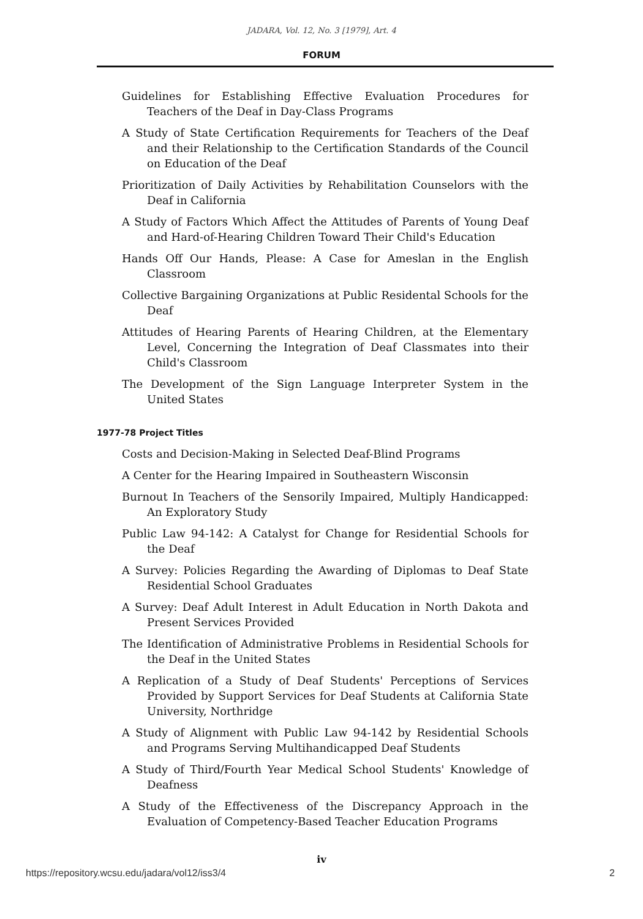JADARA, Vol. 12, No. 3 [1979], Art. 4
FORUM
Guidelines for Establishing Effective Evaluation Procedures for Teachers of the Deaf in Day-Class Programs
A Study of State Certification Requirements for Teachers of the Deaf and their Relationship to the Certification Standards of the Council on Education of the Deaf
Prioritization of Daily Activities by Rehabilitation Counselors with the Deaf in California
A Study of Factors Which Affect the Attitudes of Parents of Young Deaf and Hard-of-Hearing Children Toward Their Child's Education
Hands Off Our Hands, Please: A Case for Ameslan in the English Classroom
Collective Bargaining Organizations at Public Residental Schools for the Deaf
Attitudes of Hearing Parents of Hearing Children, at the Elementary Level, Concerning the Integration of Deaf Classmates into their Child's Classroom
The Development of the Sign Language Interpreter System in the United States
1977-78 Project Titles
Costs and Decision-Making in Selected Deaf-Blind Programs
A Center for the Hearing Impaired in Southeastern Wisconsin
Burnout In Teachers of the Sensorily Impaired, Multiply Handicapped: An Exploratory Study
Public Law 94-142: A Catalyst for Change for Residential Schools for the Deaf
A Survey: Policies Regarding the Awarding of Diplomas to Deaf State Residential School Graduates
A Survey: Deaf Adult Interest in Adult Education in North Dakota and Present Services Provided
The Identification of Administrative Problems in Residential Schools for the Deaf in the United States
A Replication of a Study of Deaf Students' Perceptions of Services Provided by Support Services for Deaf Students at California State University, Northridge
A Study of Alignment with Public Law 94-142 by Residential Schools and Programs Serving Multihandicapped Deaf Students
A Study of Third/Fourth Year Medical School Students' Knowledge of Deafness
A Study of the Effectiveness of the Discrepancy Approach in the Evaluation of Competency-Based Teacher Education Programs
iv
https://repository.wcsu.edu/jadara/vol12/iss3/4 2